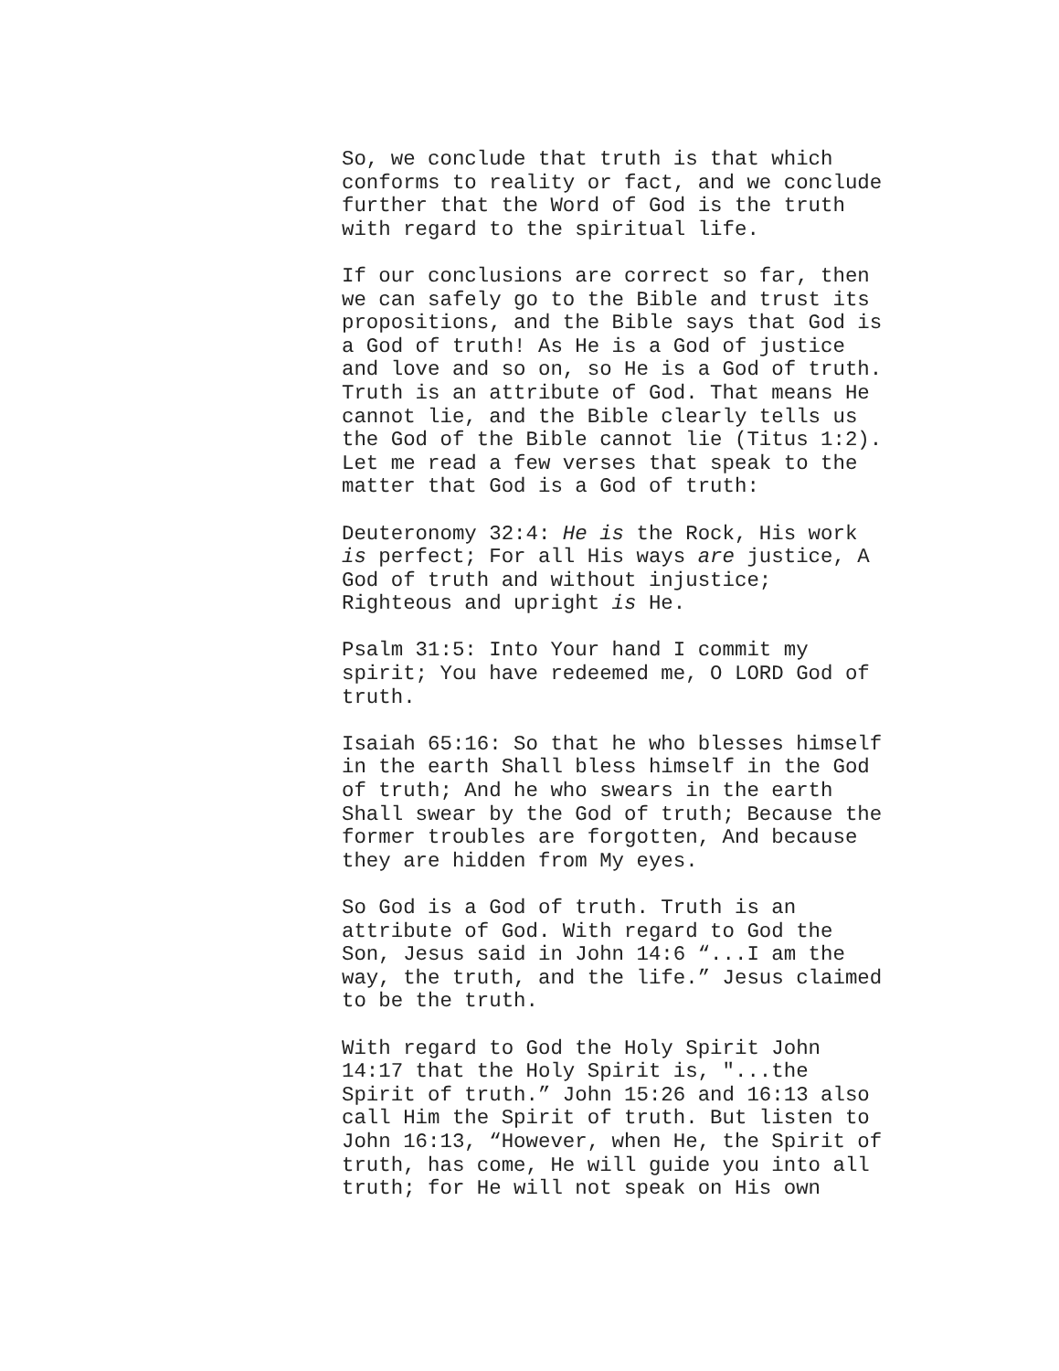So, we conclude that truth is that which
conforms to reality or fact, and we conclude
further that the Word of God is the truth
with regard to the spiritual life.
If our conclusions are correct so far, then
we can safely go to the Bible and trust its
propositions, and the Bible says that God is
a God of truth! As He is a God of justice
and love and so on, so He is a God of truth.
Truth is an attribute of God. That means He
cannot lie, and the Bible clearly tells us
the God of the Bible cannot lie (Titus 1:2).
Let me read a few verses that speak to the
matter that God is a God of truth:
Deuteronomy 32:4: He is the Rock, His work
is perfect; For all His ways are justice, A
God of truth and without injustice;
Righteous and upright is He.
Psalm 31:5: Into Your hand I commit my
spirit; You have redeemed me, O LORD God of
truth.
Isaiah 65:16: So that he who blesses himself
in the earth Shall bless himself in the God
of truth; And he who swears in the earth
Shall swear by the God of truth; Because the
former troubles are forgotten, And because
they are hidden from My eyes.
So God is a God of truth. Truth is an
attribute of God. With regard to God the
Son, Jesus said in John 14:6 “...I am the
way, the truth, and the life.” Jesus claimed
to be the truth.
With regard to God the Holy Spirit John
14:17 that the Holy Spirit is, "...the
Spirit of truth.” John 15:26 and 16:13 also
call Him the Spirit of truth. But listen to
John 16:13, “However, when He, the Spirit of
truth, has come, He will guide you into all
truth; for He will not speak on His own